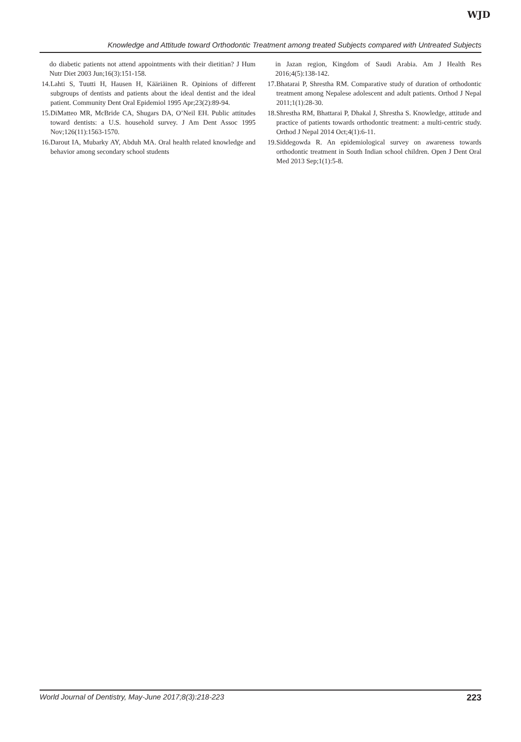WJD
Knowledge and Attitude toward Orthodontic Treatment among treated Subjects compared with Untreated Subjects
do diabetic patients not attend appointments with their dietitian? J Hum Nutr Diet 2003 Jun;16(3):151-158.
14. Lahti S, Tuutti H, Hausen H, Kääriäinen R. Opinions of different subgroups of dentists and patients about the ideal dentist and the ideal patient. Community Dent Oral Epidemiol 1995 Apr;23(2):89-94.
15. DiMatteo MR, McBride CA, Shugars DA, O’Neil EH. Public attitudes toward dentists: a U.S. household survey. J Am Dent Assoc 1995 Nov;126(11):1563-1570.
16. Darout IA, Mubarky AY, Abduh MA. Oral health related knowledge and behavior among secondary school students
in Jazan region, Kingdom of Saudi Arabia. Am J Health Res 2016;4(5):138-142.
17. Bhatarai P, Shrestha RM. Comparative study of duration of orthodontic treatment among Nepalese adolescent and adult patients. Orthod J Nepal 2011;1(1):28-30.
18. Shrestha RM, Bhattarai P, Dhakal J, Shrestha S. Knowledge, attitude and practice of patients towards orthodontic treatment: a multi-centric study. Orthod J Nepal 2014 Oct;4(1):6-11.
19. Siddegowda R. An epidemiological survey on awareness towards orthodontic treatment in South Indian school children. Open J Dent Oral Med 2013 Sep;1(1):5-8.
World Journal of Dentistry, May-June 2017;8(3):218-223 223